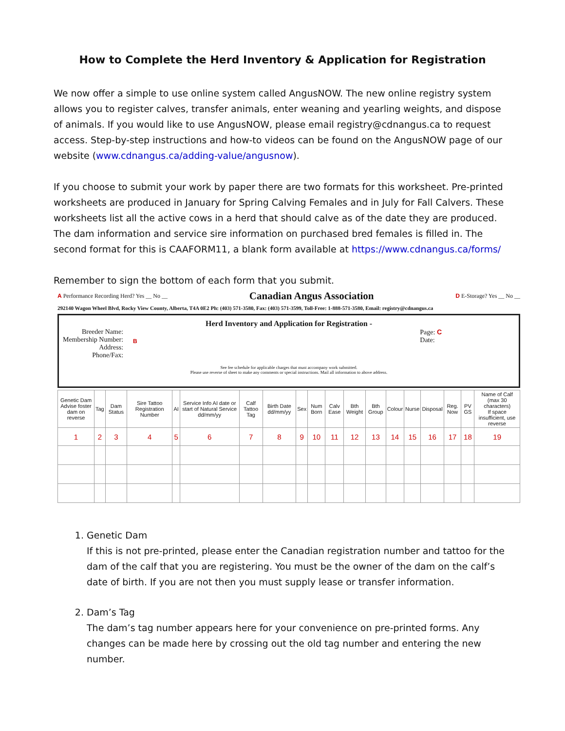How to Complete the Herd Inventory & Application for Registration
We now offer a simple to use online system called AngusNOW. The new online registry system allows you to register calves, transfer animals, enter weaning and yearling weights, and dispose of animals. If you would like to use AngusNOW, please email registry@cdnangus.ca to request access. Step-by-step instructions and how-to videos can be found on the AngusNOW page of our website (www.cdnangus.ca/adding-value/angusnow).
If you choose to submit your work by paper there are two formats for this worksheet. Pre-printed worksheets are produced in January for Spring Calving Females and in July for Fall Calvers. These worksheets list all the active cows in a herd that should calve as of the date they are produced. The dam information and service sire information on purchased bred females is filled in. The second format for this is CAAFORM11, a blank form available at https://www.cdnangus.ca/forms/
Remember to sign the bottom of each form that you submit.
A Performance Recording Herd? Yes __ No __ Canadian Angus Association D E-Storage? Yes __ No __
292140 Wagon Wheel Blvd, Rocky View County, Alberta, T4A 0E2 Ph: (403) 571-3580, Fax: (403) 571-3599, Toll-Free: 1-888-571-3580, Email: registry@cdnangus.ca
Herd Inventory and Application for Registration -
Breeder Name:
Membership Number:
Address:
Phone/Fax:
B
Page: C
Date:
See fee schedule for applicable charges that must accompany work submitted.
Please use reverse of sheet to make any comments or special instructions. Mail all information to above address.
| Genetic Dam Advise foster dam on reverse | Tag | Dam Status | Sire Tattoo Registration Number | AI | Service Info AI date or start of Natural Service dd/mm/yy | Calf Tattoo Tag | Birth Date dd/mm/yy | Sex | Num Born | Calv Ease | Bth Weight | Bth Group | Colour | Nurse | Disposal | Reg. Now | PV GS | Name of Calf (max 30 characters) If space insufficient, use reverse |
| --- | --- | --- | --- | --- | --- | --- | --- | --- | --- | --- | --- | --- | --- | --- | --- | --- | --- | --- |
| 1 | 2 | 3 | 4 | 5 | 6 | 7 | 8 | 9 | 10 | 11 | 12 | 13 | 14 | 15 | 16 | 17 | 18 | 19 |
1. Genetic Dam
If this is not pre-printed, please enter the Canadian registration number and tattoo for the dam of the calf that you are registering. You must be the owner of the dam on the calf’s date of birth. If you are not then you must supply lease or transfer information.
2. Dam’s Tag
The dam’s tag number appears here for your convenience on pre-printed forms. Any changes can be made here by crossing out the old tag number and entering the new number.